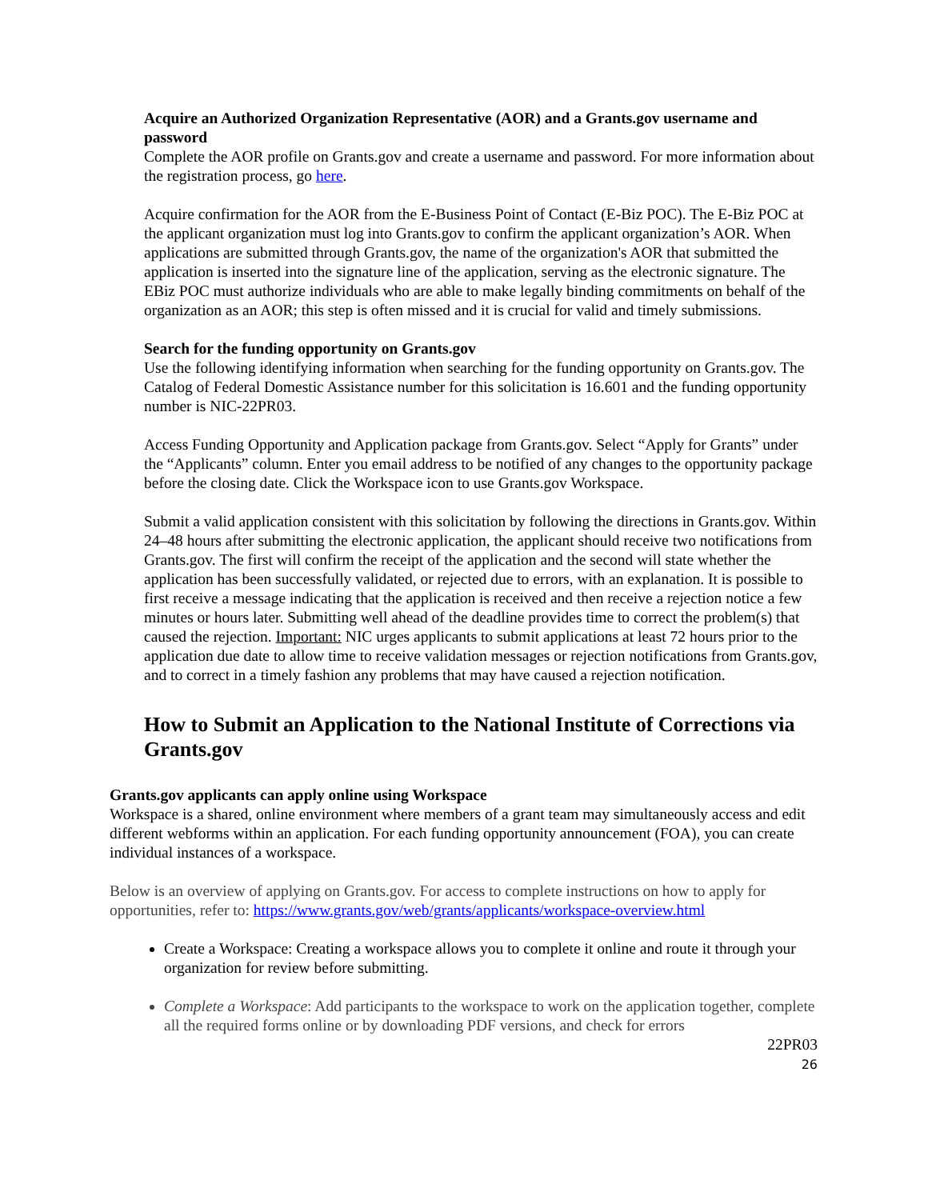Acquire an Authorized Organization Representative (AOR) and a Grants.gov username and password
Complete the AOR profile on Grants.gov and create a username and password. For more information about the registration process, go here.
Acquire confirmation for the AOR from the E-Business Point of Contact (E-Biz POC). The E-Biz POC at the applicant organization must log into Grants.gov to confirm the applicant organization’s AOR. When applications are submitted through Grants.gov, the name of the organization's AOR that submitted the application is inserted into the signature line of the application, serving as the electronic signature. The EBiz POC must authorize individuals who are able to make legally binding commitments on behalf of the organization as an AOR; this step is often missed and it is crucial for valid and timely submissions.
Search for the funding opportunity on Grants.gov
Use the following identifying information when searching for the funding opportunity on Grants.gov. The Catalog of Federal Domestic Assistance number for this solicitation is 16.601 and the funding opportunity number is NIC-22PR03.
Access Funding Opportunity and Application package from Grants.gov. Select “Apply for Grants” under the “Applicants” column. Enter you email address to be notified of any changes to the opportunity package before the closing date. Click the Workspace icon to use Grants.gov Workspace.
Submit a valid application consistent with this solicitation by following the directions in Grants.gov. Within 24–48 hours after submitting the electronic application, the applicant should receive two notifications from Grants.gov. The first will confirm the receipt of the application and the second will state whether the application has been successfully validated, or rejected due to errors, with an explanation. It is possible to first receive a message indicating that the application is received and then receive a rejection notice a few minutes or hours later. Submitting well ahead of the deadline provides time to correct the problem(s) that caused the rejection. Important: NIC urges applicants to submit applications at least 72 hours prior to the application due date to allow time to receive validation messages or rejection notifications from Grants.gov, and to correct in a timely fashion any problems that may have caused a rejection notification.
How to Submit an Application to the National Institute of Corrections via Grants.gov
Grants.gov applicants can apply online using Workspace
Workspace is a shared, online environment where members of a grant team may simultaneously access and edit different webforms within an application. For each funding opportunity announcement (FOA), you can create individual instances of a workspace.
Below is an overview of applying on Grants.gov. For access to complete instructions on how to apply for opportunities, refer to: https://www.grants.gov/web/grants/applicants/workspace-overview.html
Create a Workspace: Creating a workspace allows you to complete it online and route it through your organization for review before submitting.
Complete a Workspace: Add participants to the workspace to work on the application together, complete all the required forms online or by downloading PDF versions, and check for errors
22PR03
26